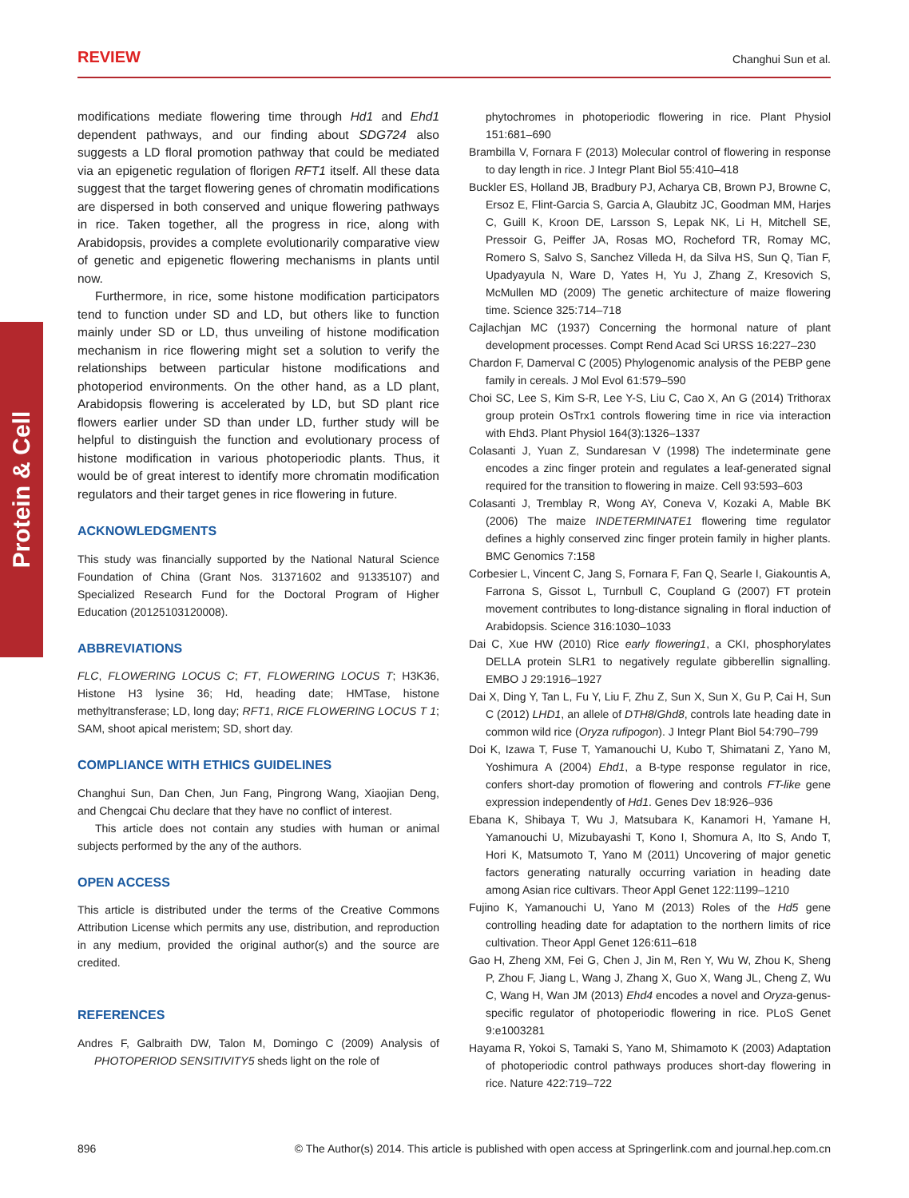Protein & Cell
REVIEW Changhui Sun et al.
modifications mediate flowering time through Hd1 and Ehd1 dependent pathways, and our finding about SDG724 also suggests a LD floral promotion pathway that could be mediated via an epigenetic regulation of florigen RFT1 itself. All these data suggest that the target flowering genes of chromatin modifications are dispersed in both conserved and unique flowering pathways in rice. Taken together, all the progress in rice, along with Arabidopsis, provides a complete evolutionarily comparative view of genetic and epigenetic flowering mechanisms in plants until now.
Furthermore, in rice, some histone modification participators tend to function under SD and LD, but others like to function mainly under SD or LD, thus unveiling of histone modification mechanism in rice flowering might set a solution to verify the relationships between particular histone modifications and photoperiod environments. On the other hand, as a LD plant, Arabidopsis flowering is accelerated by LD, but SD plant rice flowers earlier under SD than under LD, further study will be helpful to distinguish the function and evolutionary process of histone modification in various photoperiodic plants. Thus, it would be of great interest to identify more chromatin modification regulators and their target genes in rice flowering in future.
ACKNOWLEDGMENTS
This study was financially supported by the National Natural Science Foundation of China (Grant Nos. 31371602 and 91335107) and Specialized Research Fund for the Doctoral Program of Higher Education (20125103120008).
ABBREVIATIONS
FLC, FLOWERING LOCUS C; FT, FLOWERING LOCUS T; H3K36, Histone H3 lysine 36; Hd, heading date; HMTase, histone methyltransferase; LD, long day; RFT1, RICE FLOWERING LOCUS T 1; SAM, shoot apical meristem; SD, short day.
COMPLIANCE WITH ETHICS GUIDELINES
Changhui Sun, Dan Chen, Jun Fang, Pingrong Wang, Xiaojian Deng, and Chengcai Chu declare that they have no conflict of interest.
This article does not contain any studies with human or animal subjects performed by the any of the authors.
OPEN ACCESS
This article is distributed under the terms of the Creative Commons Attribution License which permits any use, distribution, and reproduction in any medium, provided the original author(s) and the source are credited.
REFERENCES
Andres F, Galbraith DW, Talon M, Domingo C (2009) Analysis of PHOTOPERIOD SENSITIVITY5 sheds light on the role of
phytochromes in photoperiodic flowering in rice. Plant Physiol 151:681–690
Brambilla V, Fornara F (2013) Molecular control of flowering in response to day length in rice. J Integr Plant Biol 55:410–418
Buckler ES, Holland JB, Bradbury PJ, Acharya CB, Brown PJ, Browne C, Ersoz E, Flint-Garcia S, Garcia A, Glaubitz JC, Goodman MM, Harjes C, Guill K, Kroon DE, Larsson S, Lepak NK, Li H, Mitchell SE, Pressoir G, Peiffer JA, Rosas MO, Rocheford TR, Romay MC, Romero S, Salvo S, Sanchez Villeda H, da Silva HS, Sun Q, Tian F, Upadyayula N, Ware D, Yates H, Yu J, Zhang Z, Kresovich S, McMullen MD (2009) The genetic architecture of maize flowering time. Science 325:714–718
Cajlachjan MC (1937) Concerning the hormonal nature of plant development processes. Compt Rend Acad Sci URSS 16:227–230
Chardon F, Damerval C (2005) Phylogenomic analysis of the PEBP gene family in cereals. J Mol Evol 61:579–590
Choi SC, Lee S, Kim S-R, Lee Y-S, Liu C, Cao X, An G (2014) Trithorax group protein OsTrx1 controls flowering time in rice via interaction with Ehd3. Plant Physiol 164(3):1326–1337
Colasanti J, Yuan Z, Sundaresan V (1998) The indeterminate gene encodes a zinc finger protein and regulates a leaf-generated signal required for the transition to flowering in maize. Cell 93:593–603
Colasanti J, Tremblay R, Wong AY, Coneva V, Kozaki A, Mable BK (2006) The maize INDETERMINATE1 flowering time regulator defines a highly conserved zinc finger protein family in higher plants. BMC Genomics 7:158
Corbesier L, Vincent C, Jang S, Fornara F, Fan Q, Searle I, Giakountis A, Farrona S, Gissot L, Turnbull C, Coupland G (2007) FT protein movement contributes to long-distance signaling in floral induction of Arabidopsis. Science 316:1030–1033
Dai C, Xue HW (2010) Rice early flowering1, a CKI, phosphorylates DELLA protein SLR1 to negatively regulate gibberellin signalling. EMBO J 29:1916–1927
Dai X, Ding Y, Tan L, Fu Y, Liu F, Zhu Z, Sun X, Sun X, Gu P, Cai H, Sun C (2012) LHD1, an allele of DTH8/Ghd8, controls late heading date in common wild rice (Oryza rufipogon). J Integr Plant Biol 54:790–799
Doi K, Izawa T, Fuse T, Yamanouchi U, Kubo T, Shimatani Z, Yano M, Yoshimura A (2004) Ehd1, a B-type response regulator in rice, confers short-day promotion of flowering and controls FT-like gene expression independently of Hd1. Genes Dev 18:926–936
Ebana K, Shibaya T, Wu J, Matsubara K, Kanamori H, Yamane H, Yamanouchi U, Mizubayashi T, Kono I, Shomura A, Ito S, Ando T, Hori K, Matsumoto T, Yano M (2011) Uncovering of major genetic factors generating naturally occurring variation in heading date among Asian rice cultivars. Theor Appl Genet 122:1199–1210
Fujino K, Yamanouchi U, Yano M (2013) Roles of the Hd5 gene controlling heading date for adaptation to the northern limits of rice cultivation. Theor Appl Genet 126:611–618
Gao H, Zheng XM, Fei G, Chen J, Jin M, Ren Y, Wu W, Zhou K, Sheng P, Zhou F, Jiang L, Wang J, Zhang X, Guo X, Wang JL, Cheng Z, Wu C, Wang H, Wan JM (2013) Ehd4 encodes a novel and Oryza-genus-specific regulator of photoperiodic flowering in rice. PLoS Genet 9:e1003281
Hayama R, Yokoi S, Tamaki S, Yano M, Shimamoto K (2003) Adaptation of photoperiodic control pathways produces short-day flowering in rice. Nature 422:719–722
896 © The Author(s) 2014. This article is published with open access at Springerlink.com and journal.hep.com.cn